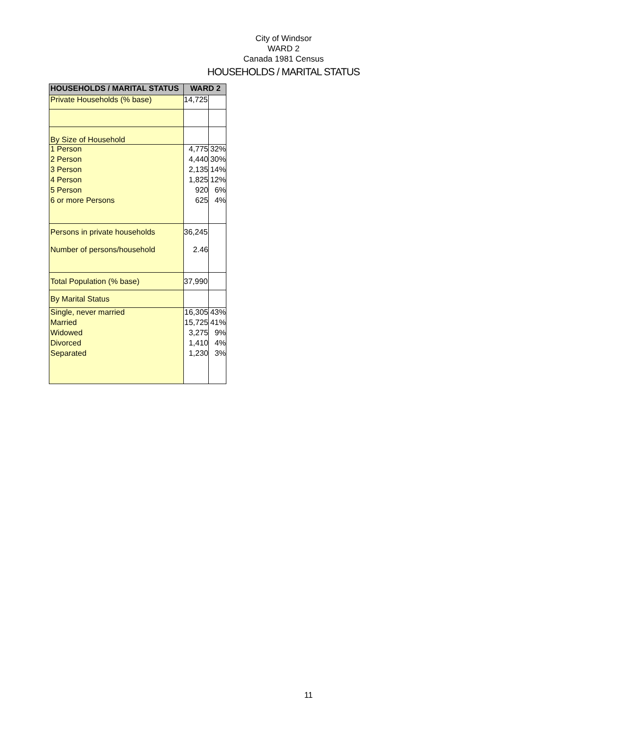City of Windsor
WARD 2
Canada 1981 Census
HOUSEHOLDS / MARITAL STATUS
| HOUSEHOLDS / MARITAL STATUS | WARD 2 | |
| --- | --- | --- |
| Private Households (% base) | 14,725 | |
| By Size of Household | | |
| 1 Person 2 Person 3 Person 4 Person 5 Person 6 or more Persons | 4,775 4,440 2,135 1,825 920 625 | 32% 30% 14% 12% 6% 4% |
| Persons in private households Number of persons/household | 36,245 2.46 | |
| Total Population (% base) | 37,990 | |
| By Marital Status | | |
| Single, never married Married Widowed Divorced Separated | 16,305 15,725 3,275 1,410 1,230 | 43% 41% 9% 4% 3% |
11